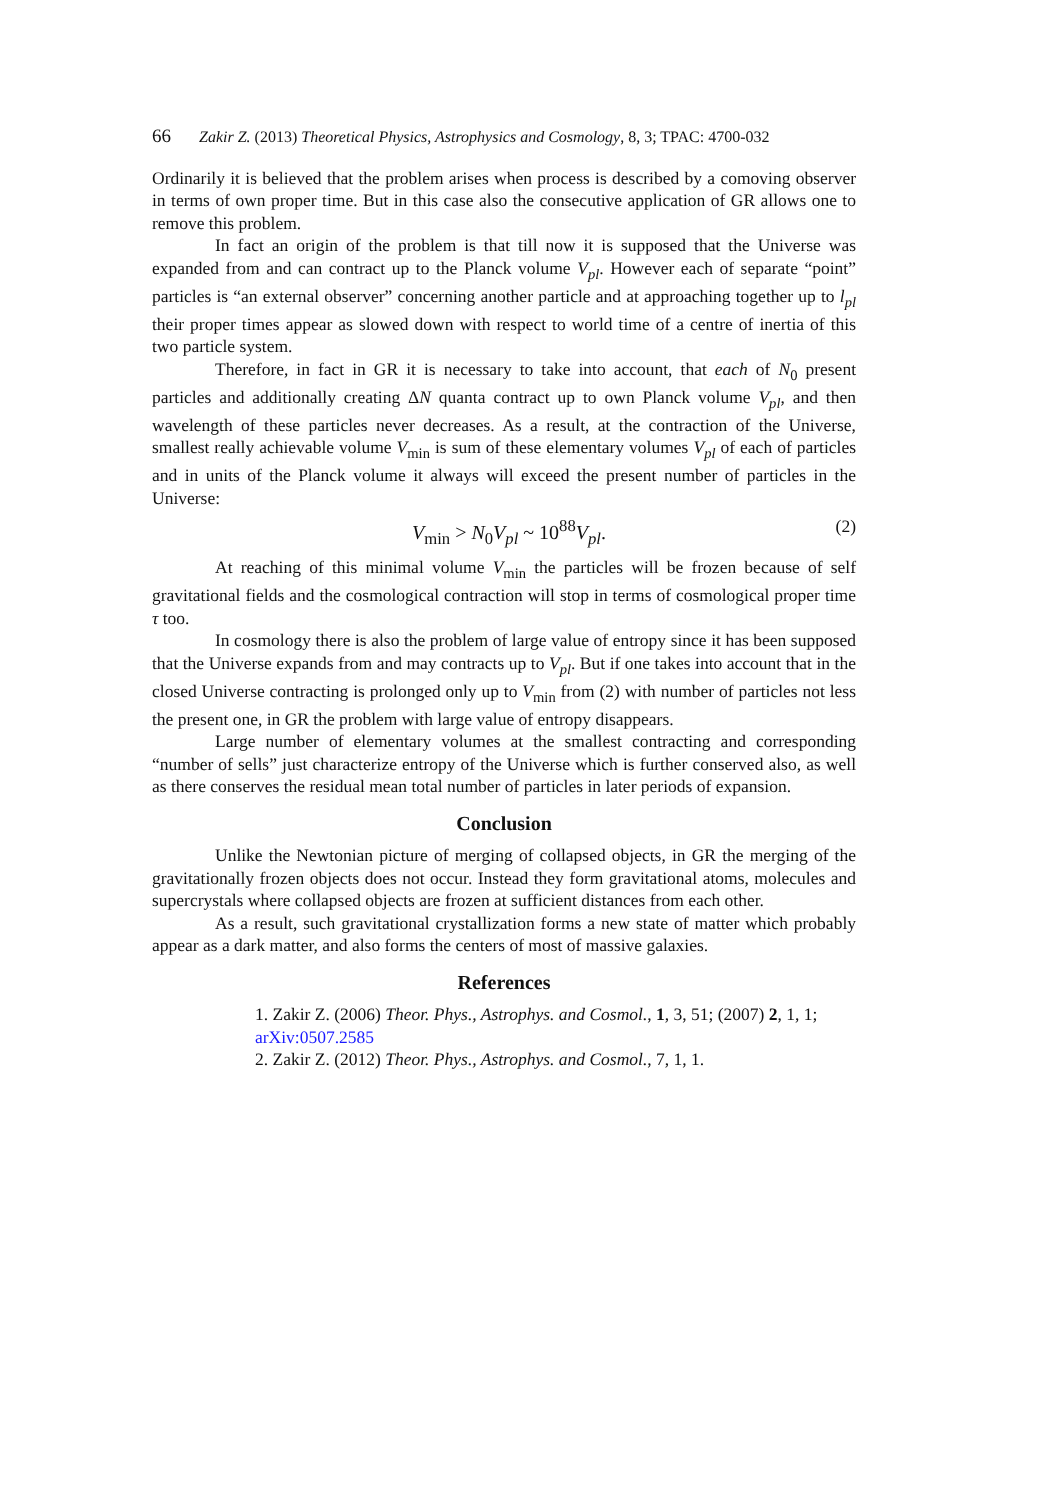66 Zakir Z. (2013) Theoretical Physics, Astrophysics and Cosmology, 8, 3; TPAC: 4700-032
Ordinarily it is believed that the problem arises when process is described by a comoving observer in terms of own proper time. But in this case also the consecutive application of GR allows one to remove this problem.
In fact an origin of the problem is that till now it is supposed that the Universe was expanded from and can contract up to the Planck volume V<sub>pl</sub>. However each of separate “point” particles is “an external observer” concerning another particle and at approaching together up to l<sub>pl</sub> their proper times appear as slowed down with respect to world time of a centre of inertia of this two particle system.
Therefore, in fact in GR it is necessary to take into account, that each of N<sub>0</sub> present particles and additionally creating ΔN quanta contract up to own Planck volume V<sub>pl</sub>, and then wavelength of these particles never decreases. As a result, at the contraction of the Universe, smallest really achievable volume V<sub>min</sub> is sum of these elementary volumes V<sub>pl</sub> of each of particles and in units of the Planck volume it always will exceed the present number of particles in the Universe:
V<sub>min</sub> > N<sub>0</sub>V<sub>pl</sub> ~ 10<sup>88</sup>V<sub>pl</sub>. (2)
At reaching of this minimal volume V<sub>min</sub> the particles will be frozen because of self gravitational fields and the cosmological contraction will stop in terms of cosmological proper time τ too.
In cosmology there is also the problem of large value of entropy since it has been supposed that the Universe expands from and may contracts up to V<sub>pl</sub>. But if one takes into account that in the closed Universe contracting is prolonged only up to V<sub>min</sub> from (2) with number of particles not less the present one, in GR the problem with large value of entropy disappears.
Large number of elementary volumes at the smallest contracting and corresponding “number of sells” just characterize entropy of the Universe which is further conserved also, as well as there conserves the residual mean total number of particles in later periods of expansion.
Conclusion
Unlike the Newtonian picture of merging of collapsed objects, in GR the merging of the gravitationally frozen objects does not occur. Instead they form gravitational atoms, molecules and supercrystals where collapsed objects are frozen at sufficient distances from each other.
As a result, such gravitational crystallization forms a new state of matter which probably appear as a dark matter, and also forms the centers of most of massive galaxies.
References
1. Zakir Z. (2006) Theor. Phys., Astrophys. and Cosmol., 1, 3, 51; (2007) 2, 1, 1;
arXiv:0507.2585
2. Zakir Z. (2012) Theor. Phys., Astrophys. and Cosmol., 7, 1, 1.